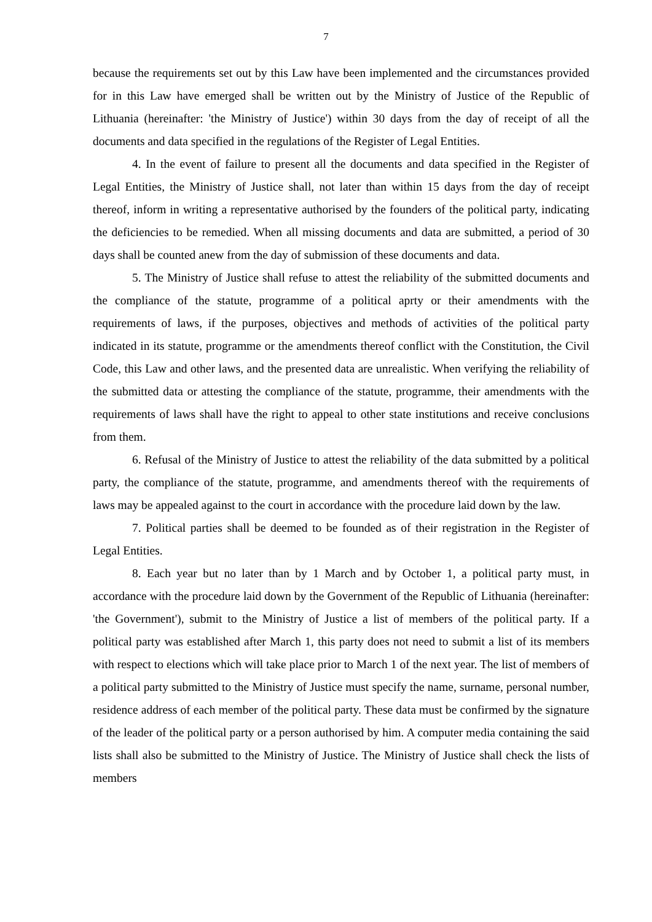7
because the requirements set out by this Law have been implemented and the circumstances provided for in this Law have emerged shall be written out by the Ministry of Justice of the Republic of Lithuania (hereinafter: 'the Ministry of Justice') within 30 days from the day of receipt of all the documents and data specified in the regulations of the Register of Legal Entities.
4. In the event of failure to present all the documents and data specified in the Register of Legal Entities, the Ministry of Justice shall, not later than within 15 days from the day of receipt thereof, inform in writing a representative authorised by the founders of the political party, indicating the deficiencies to be remedied. When all missing documents and data are submitted, a period of 30 days shall be counted anew from the day of submission of these documents and data.
5. The Ministry of Justice shall refuse to attest the reliability of the submitted documents and the compliance of the statute, programme of a political aprty or their amendments with the requirements of laws, if the purposes, objectives and methods of activities of the political party indicated in its statute, programme or the amendments thereof conflict with the Constitution, the Civil Code, this Law and other laws, and the presented data are unrealistic. When verifying the reliability of the submitted data or attesting the compliance of the statute, programme, their amendments with the requirements of laws shall have the right to appeal to other state institutions and receive conclusions from them.
6. Refusal of the Ministry of Justice to attest the reliability of the data submitted by a political party, the compliance of the statute, programme, and amendments thereof with the requirements of laws may be appealed against to the court in accordance with the procedure laid down by the law.
7. Political parties shall be deemed to be founded as of their registration in the Register of Legal Entities.
8. Each year but no later than by 1 March and by October 1, a political party must, in accordance with the procedure laid down by the Government of the Republic of Lithuania (hereinafter: 'the Government'), submit to the Ministry of Justice a list of members of the political party. If a political party was established after March 1, this party does not need to submit a list of its members with respect to elections which will take place prior to March 1 of the next year. The list of members of a political party submitted to the Ministry of Justice must specify the name, surname, personal number, residence address of each member of the political party. These data must be confirmed by the signature of the leader of the political party or a person authorised by him. A computer media containing the said lists shall also be submitted to the Ministry of Justice. The Ministry of Justice shall check the lists of members